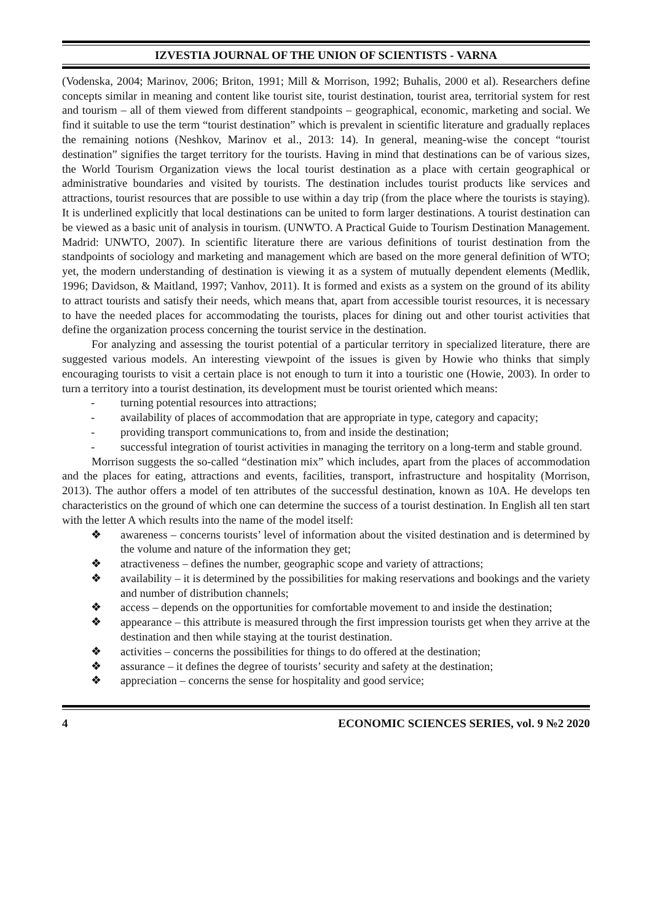IZVESTIA JOURNAL OF THE UNION OF SCIENTISTS - VARNA
(Vodenska, 2004; Marinov, 2006; Briton, 1991; Mill & Morrison, 1992; Buhalis, 2000 et al). Researchers define concepts similar in meaning and content like tourist site, tourist destination, tourist area, territorial system for rest and tourism – all of them viewed from different standpoints – geographical, economic, marketing and social. We find it suitable to use the term “tourist destination” which is prevalent in scientific literature and gradually replaces the remaining notions (Neshkov, Marinov et al., 2013: 14). In general, meaning-wise the concept “tourist destination” signifies the target territory for the tourists. Having in mind that destinations can be of various sizes, the World Tourism Organization views the local tourist destination as a place with certain geographical or administrative boundaries and visited by tourists. The destination includes tourist products like services and attractions, tourist resources that are possible to use within a day trip (from the place where the tourists is staying). It is underlined explicitly that local destinations can be united to form larger destinations. A tourist destination can be viewed as a basic unit of analysis in tourism. (UNWTO. A Practical Guide to Tourism Destination Management. Madrid: UNWTO, 2007). In scientific literature there are various definitions of tourist destination from the standpoints of sociology and marketing and management which are based on the more general definition of WTO; yet, the modern understanding of destination is viewing it as a system of mutually dependent elements (Medlik, 1996; Davidson, & Maitland, 1997; Vanhov, 2011). It is formed and exists as a system on the ground of its ability to attract tourists and satisfy their needs, which means that, apart from accessible tourist resources, it is necessary to have the needed places for accommodating the tourists, places for dining out and other tourist activities that define the organization process concerning the tourist service in the destination.
For analyzing and assessing the tourist potential of a particular territory in specialized literature, there are suggested various models. An interesting viewpoint of the issues is given by Howie who thinks that simply encouraging tourists to visit a certain place is not enough to turn it into a touristic one (Howie, 2003). In order to turn a territory into a tourist destination, its development must be tourist oriented which means:
- turning potential resources into attractions;
- availability of places of accommodation that are appropriate in type, category and capacity;
- providing transport communications to, from and inside the destination;
- successful integration of tourist activities in managing the territory on a long-term and stable ground.
Morrison suggests the so-called “destination mix” which includes, apart from the places of accommodation and the places for eating, attractions and events, facilities, transport, infrastructure and hospitality (Morrison, 2013). The author offers a model of ten attributes of the successful destination, known as 10A. He develops ten characteristics on the ground of which one can determine the success of a tourist destination. In English all ten start with the letter A which results into the name of the model itself:
❖ awareness – concerns tourists’ level of information about the visited destination and is determined by the volume and nature of the information they get;
❖ atractiveness – defines the number, geographic scope and variety of attractions;
❖ availability – it is determined by the possibilities for making reservations and bookings and the variety and number of distribution channels;
❖ access – depends on the opportunities for comfortable movement to and inside the destination;
❖ appearance – this attribute is measured through the first impression tourists get when they arrive at the destination and then while staying at the tourist destination.
❖ activities – concerns the possibilities for things to do offered at the destination;
❖ assurance – it defines the degree of tourists’ security and safety at the destination;
❖ appreciation – concerns the sense for hospitality and good service;
4 ECONOMIC SCIENCES SERIES, vol. 9 №2 2020